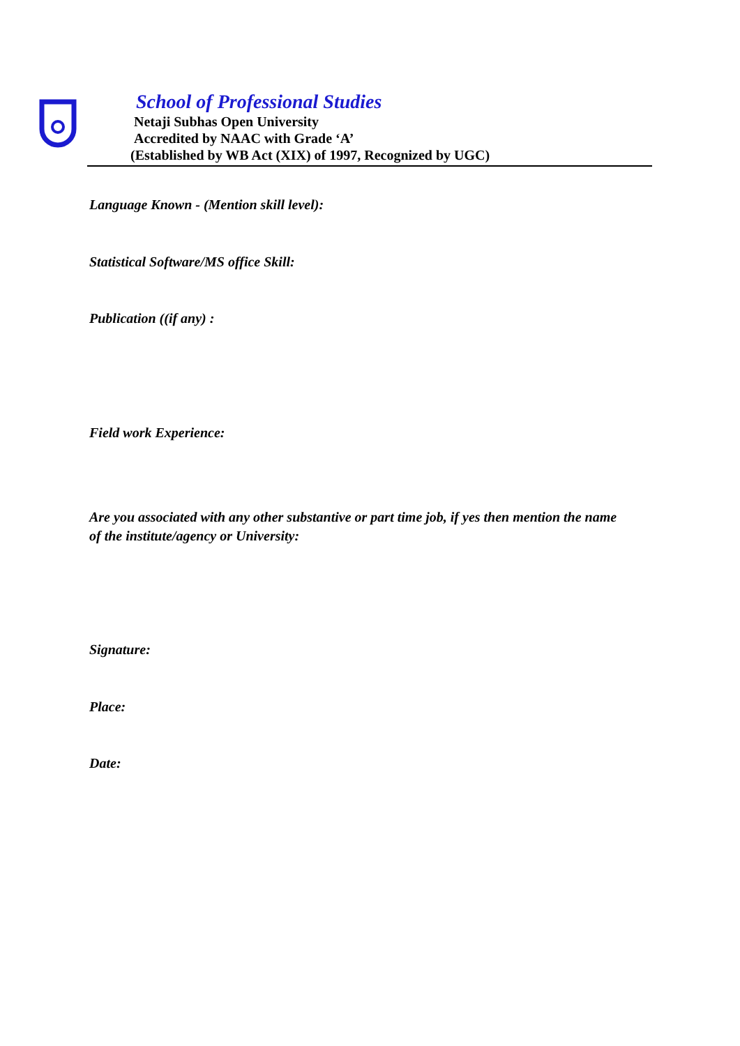School of Professional Studies
Netaji Subhas Open University
Accredited by NAAC with Grade ‘A’
(Established by WB Act (XIX) of 1997, Recognized by UGC)
Language Known - (Mention skill level):
Statistical Software/MS office Skill:
Publication ((if any) :
Field work Experience:
Are you associated with any other substantive or part time job, if yes then mention the name of the institute/agency or University:
Signature:
Place:
Date: